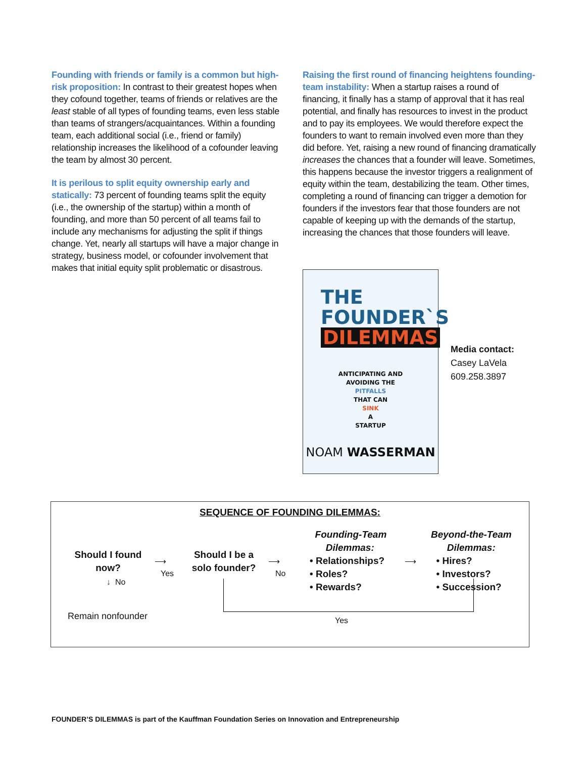Founding with friends or family is a common but high-risk proposition: In contrast to their greatest hopes when they cofound together, teams of friends or relatives are the least stable of all types of founding teams, even less stable than teams of strangers/acquaintances. Within a founding team, each additional social (i.e., friend or family) relationship increases the likelihood of a cofounder leaving the team by almost 30 percent.
It is perilous to split equity ownership early and statically: 73 percent of founding teams split the equity (i.e., the ownership of the startup) within a month of founding, and more than 50 percent of all teams fail to include any mechanisms for adjusting the split if things change. Yet, nearly all startups will have a major change in strategy, business model, or cofounder involvement that makes that initial equity split problematic or disastrous.
Raising the first round of financing heightens founding-team instability: When a startup raises a round of financing, it finally has a stamp of approval that it has real potential, and finally has resources to invest in the product and to pay its employees. We would therefore expect the founders to want to remain involved even more than they did before. Yet, raising a new round of financing dramatically increases the chances that a founder will leave. Sometimes, this happens because the investor triggers a realignment of equity within the team, destabilizing the team. Other times, completing a round of financing can trigger a demotion for founders if the investors fear that those founders are not capable of keeping up with the demands of the startup, increasing the chances that those founders will leave.
THE
FOUNDER`S
DILEMMAS
ANTICIPATING AND
AVOIDING THE
PITFALLS
THAT CAN
SINK
A
STARTUP
NOAM WASSERMAN
Media contact:
Casey LaVela
609.258.3897
SEQUENCE OF FOUNDING DILEMMAS:
Should I found now?
⟶
Yes
↓ No
Remain nonfounder
Should I be a solo founder?
⟶
No
Founding-Team
Dilemmas:
• Relationships?
• Roles?
• Rewards?
⟶
Beyond-the-Team
Dilemmas:
• Hires?
• Investors?
• Succession?
Yes
FOUNDER’S DILEMMAS is part of the Kauffman Foundation Series on Innovation and Entrepreneurship